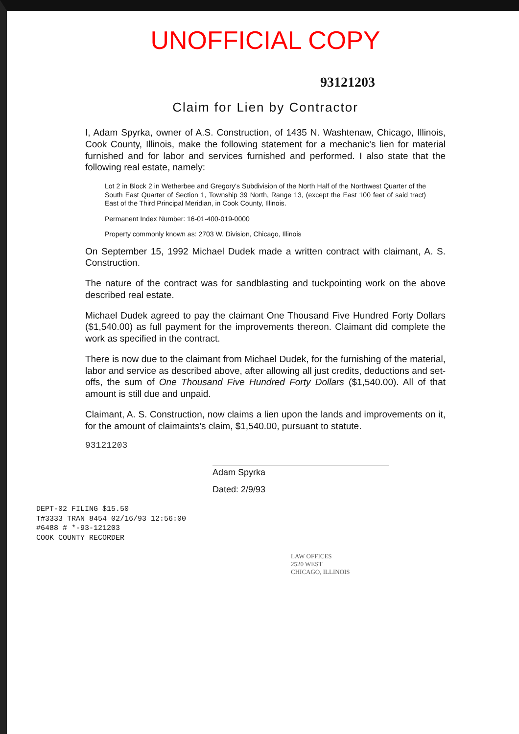UNOFFICIAL COPY
93121203
Claim for Lien by Contractor
I, Adam Spyrka, owner of A.S. Construction, of 1435 N. Washtenaw, Chicago, Illinois, Cook County, Illinois, make the following statement for a mechanic's lien for material furnished and for labor and services furnished and performed. I also state that the following real estate, namely:
Lot 2 in Block 2 in Wetherbee and Gregory's Subdivision of the North Half of the Northwest Quarter of the South East Quarter of Section 1, Township 39 North, Range 13, (except the East 100 feet of said tract) East of the Third Principal Meridian, in Cook County, Illinois.
Permanent Index Number: 16-01-400-019-0000
Property commonly known as: 2703 W. Division, Chicago, Illinois
On September 15, 1992 Michael Dudek made a written contract with claimant, A. S. Construction.
The nature of the contract was for sandblasting and tuckpointing work on the above described real estate.
Michael Dudek agreed to pay the claimant One Thousand Five Hundred Forty Dollars ($1,540.00) as full payment for the improvements thereon. Claimant did complete the work as specified in the contract.
There is now due to the claimant from Michael Dudek, for the furnishing of the material, labor and service as described above, after allowing all just credits, deductions and set-offs, the sum of One Thousand Five Hundred Forty Dollars ($1,540.00). All of that amount is still due and unpaid.
Claimant, A. S. Construction, now claims a lien upon the lands and improvements on it, for the amount of claimaints's claim, $1,540.00, pursuant to statute.
93121203
Adam Spyrka
Dated: 2/9/93
DEPT-02 FILING $15.50
T#3333 TRAN 8454 02/16/93 12:56:00
#6488 # *-93-121203
COOK COUNTY RECORDER
LAW OFFICES
2520 WEST
CHICAGO, ILLINOIS